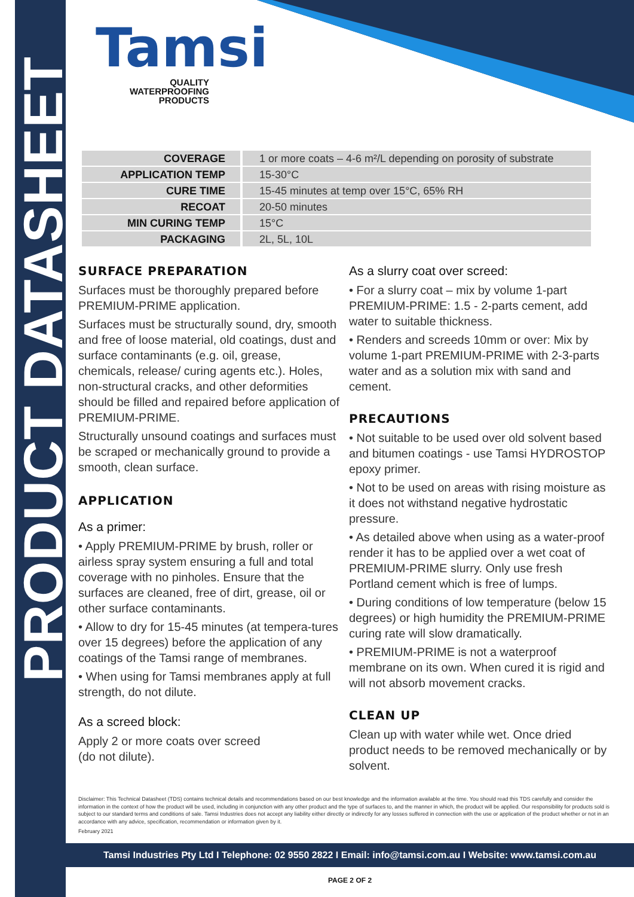PRODUCT DATASHEET
Tamsi
QUALITY
WATERPROOFING
PRODUCTS
| COVERAGE | 1 or more coats – 4-6 m²/L depending on porosity of substrate |
| APPLICATION TEMP | 15-30°C |
| CURE TIME | 15-45 minutes at temp over 15°C, 65% RH |
| RECOAT | 20-50 minutes |
| MIN CURING TEMP | 15°C |
| PACKAGING | 2L, 5L, 10L |
SURFACE PREPARATION
Surfaces must be thoroughly prepared before PREMIUM-PRIME application.
Surfaces must be structurally sound, dry, smooth and free of loose material, old coatings, dust and surface contaminants (e.g. oil, grease, chemicals, release/ curing agents etc.). Holes, non-structural cracks, and other deformities should be filled and repaired before application of PREMIUM-PRIME.
Structurally unsound coatings and surfaces must be scraped or mechanically ground to provide a smooth, clean surface.
APPLICATION
As a primer:
• Apply PREMIUM-PRIME by brush, roller or airless spray system ensuring a full and total coverage with no pinholes. Ensure that the surfaces are cleaned, free of dirt, grease, oil or other surface contaminants.
• Allow to dry for 15-45 minutes (at tempera-tures over 15 degrees) before the application of any coatings of the Tamsi range of membranes.
• When using for Tamsi membranes apply at full strength, do not dilute.
As a screed block:
Apply 2 or more coats over screed
(do not dilute).
As a slurry coat over screed:
• For a slurry coat – mix by volume 1-part PREMIUM-PRIME: 1.5 - 2-parts cement, add water to suitable thickness.
• Renders and screeds 10mm or over: Mix by volume 1-part PREMIUM-PRIME with 2-3-parts water and as a solution mix with sand and cement.
PRECAUTIONS
• Not suitable to be used over old solvent based and bitumen coatings - use Tamsi HYDROSTOP epoxy primer.
• Not to be used on areas with rising moisture as it does not withstand negative hydrostatic pressure.
• As detailed above when using as a water-proof render it has to be applied over a wet coat of PREMIUM-PRIME slurry. Only use fresh Portland cement which is free of lumps.
• During conditions of low temperature (below 15 degrees) or high humidity the PREMIUM-PRIME curing rate will slow dramatically.
• PREMIUM-PRIME is not a waterproof membrane on its own. When cured it is rigid and will not absorb movement cracks.
CLEAN UP
Clean up with water while wet. Once dried product needs to be removed mechanically or by solvent.
Disclaimer: This Technical Datasheet (TDS) contains technical details and recommendations based on our best knowledge and the information available at the time. You should read this TDS carefully and consider the information in the context of how the product will be used, including in conjunction with any other product and the type of surfaces to, and the manner in which, the product will be applied. Our responsibility for products sold is subject to our standard terms and conditions of sale. Tamsi Industries does not accept any liability either directly or indirectly for any losses suffered in connection with the use or application of the product whether or not in an accordance with any advice, specification, recommendation or information given by it.
February 2021
Tamsi Industries Pty Ltd I Telephone: 02 9550 2822 I Email: info@tamsi.com.au I Website: www.tamsi.com.au
PAGE 2 OF 2